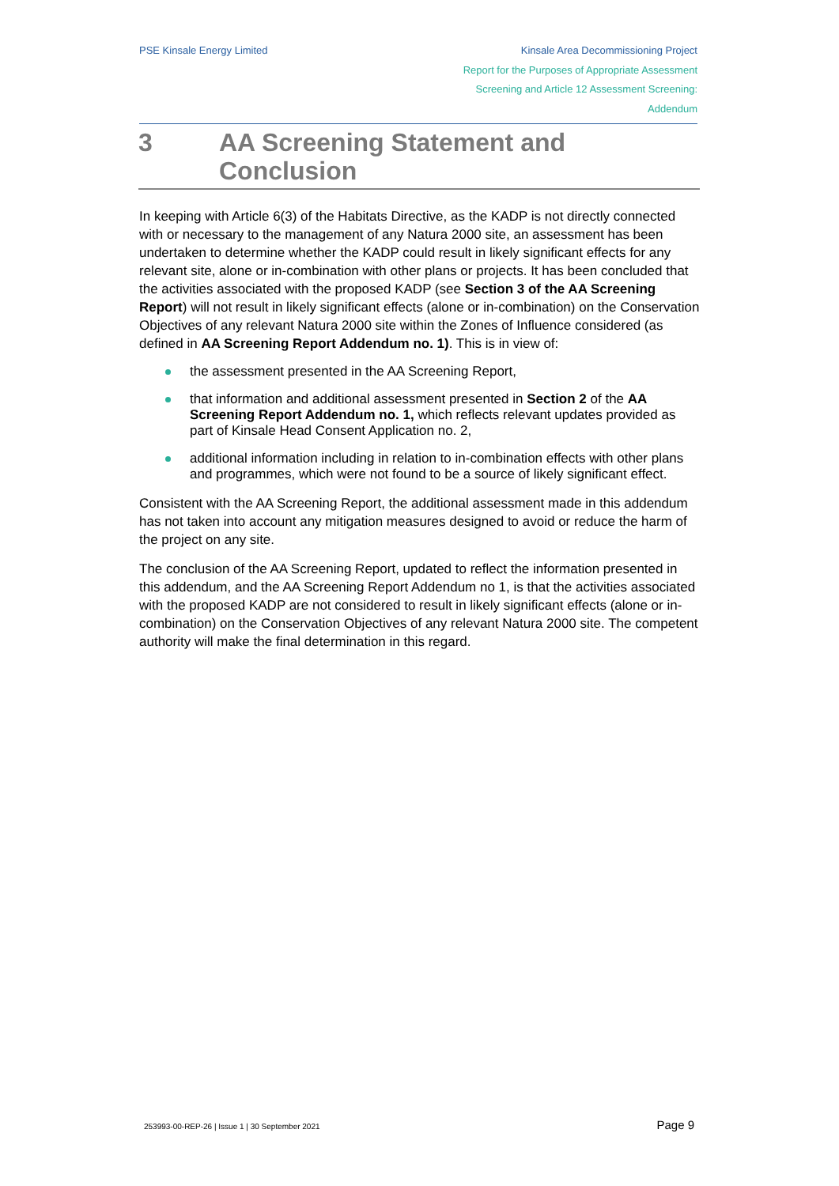PSE Kinsale Energy Limited Kinsale Area Decommissioning Project
Report for the Purposes of Appropriate Assessment
Screening and Article 12 Assessment Screening:
Addendum
3 AA Screening Statement and
Conclusion
In keeping with Article 6(3) of the Habitats Directive, as the KADP is not directly connected with or necessary to the management of any Natura 2000 site, an assessment has been undertaken to determine whether the KADP could result in likely significant effects for any relevant site, alone or in-combination with other plans or projects. It has been concluded that the activities associated with the proposed KADP (see Section 3 of the AA Screening Report) will not result in likely significant effects (alone or in-combination) on the Conservation Objectives of any relevant Natura 2000 site within the Zones of Influence considered (as defined in AA Screening Report Addendum no. 1). This is in view of:
the assessment presented in the AA Screening Report,
that information and additional assessment presented in Section 2 of the AA Screening Report Addendum no. 1, which reflects relevant updates provided as part of Kinsale Head Consent Application no. 2,
additional information including in relation to in-combination effects with other plans and programmes, which were not found to be a source of likely significant effect.
Consistent with the AA Screening Report, the additional assessment made in this addendum has not taken into account any mitigation measures designed to avoid or reduce the harm of the project on any site.
The conclusion of the AA Screening Report, updated to reflect the information presented in this addendum, and the AA Screening Report Addendum no 1, is that the activities associated with the proposed KADP are not considered to result in likely significant effects (alone or in-combination) on the Conservation Objectives of any relevant Natura 2000 site. The competent authority will make the final determination in this regard.
253993-00-REP-26 | Issue 1 | 30 September 2021 Page 9